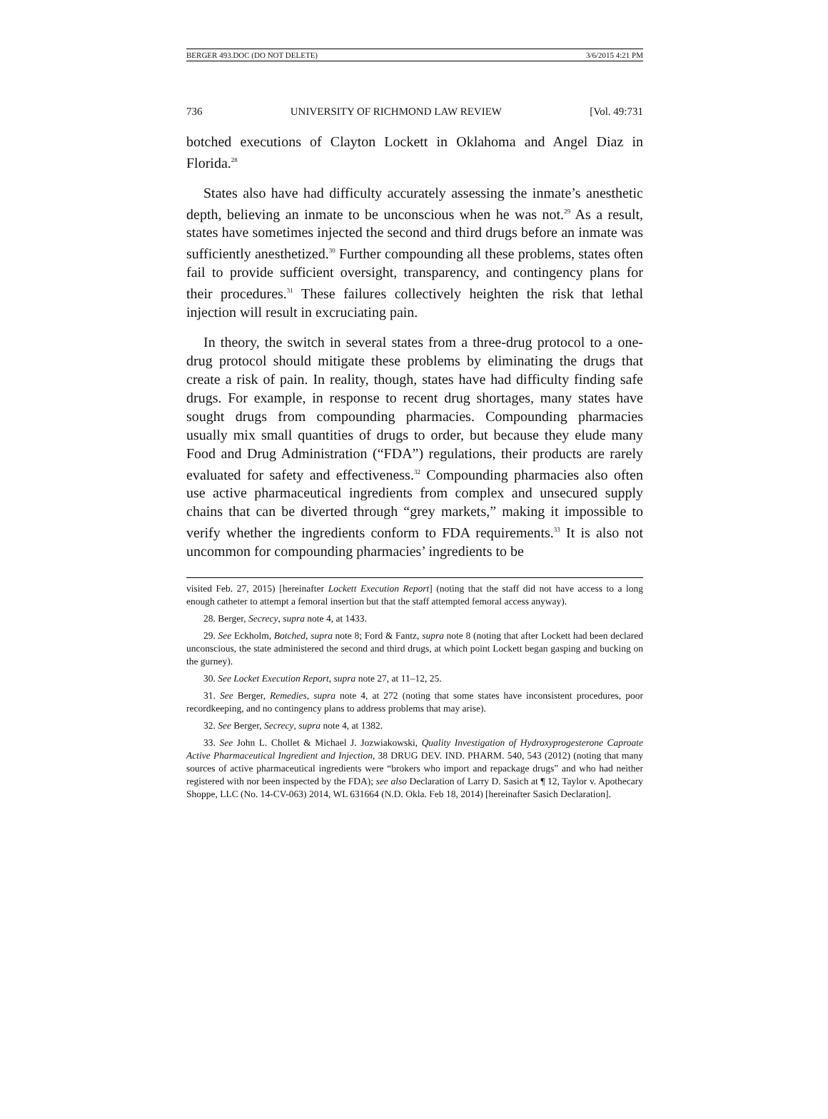BERGER 493.DOC (DO NOT DELETE) 3/6/2015 4:21 PM
736 UNIVERSITY OF RICHMOND LAW REVIEW [Vol. 49:731
botched executions of Clayton Lockett in Oklahoma and Angel Diaz in Florida.<sup>28</sup>
States also have had difficulty accurately assessing the inmate’s anesthetic depth, believing an inmate to be unconscious when he was not.<sup>29</sup> As a result, states have sometimes injected the second and third drugs before an inmate was sufficiently anesthetized.<sup>30</sup> Further compounding all these problems, states often fail to provide sufficient oversight, transparency, and contingency plans for their procedures.<sup>31</sup> These failures collectively heighten the risk that lethal injection will result in excruciating pain.
In theory, the switch in several states from a three-drug protocol to a one-drug protocol should mitigate these problems by eliminating the drugs that create a risk of pain. In reality, though, states have had difficulty finding safe drugs. For example, in response to recent drug shortages, many states have sought drugs from compounding pharmacies. Compounding pharmacies usually mix small quantities of drugs to order, but because they elude many Food and Drug Administration (“FDA”) regulations, their products are rarely evaluated for safety and effectiveness.<sup>32</sup> Compounding pharmacies also often use active pharmaceutical ingredients from complex and unsecured supply chains that can be diverted through “grey markets,” making it impossible to verify whether the ingredients conform to FDA requirements.<sup>33</sup> It is also not uncommon for compounding pharmacies’ ingredients to be
visited Feb. 27, 2015) [hereinafter Lockett Execution Report] (noting that the staff did not have access to a long enough catheter to attempt a femoral insertion but that the staff attempted femoral access anyway).
28. Berger, Secrecy, supra note 4, at 1433.
29. See Eckholm, Botched, supra note 8; Ford & Fantz, supra note 8 (noting that after Lockett had been declared unconscious, the state administered the second and third drugs, at which point Lockett began gasping and bucking on the gurney).
30. See Locket Execution Report, supra note 27, at 11–12, 25.
31. See Berger, Remedies, supra note 4, at 272 (noting that some states have inconsistent procedures, poor recordkeeping, and no contingency plans to address problems that may arise).
32. See Berger, Secrecy, supra note 4, at 1382.
33. See John L. Chollet & Michael J. Jozwiakowski, Quality Investigation of Hydroxyprogesterone Caproate Active Pharmaceutical Ingredient and Injection, 38 DRUG DEV. IND. PHARM. 540, 543 (2012) (noting that many sources of active pharmaceutical ingredients were “brokers who import and repackage drugs” and who had neither registered with nor been inspected by the FDA); see also Declaration of Larry D. Sasich at ¶ 12, Taylor v. Apothecary Shoppe, LLC (No. 14-CV-063) 2014, WL 631664 (N.D. Okla. Feb 18, 2014) [hereinafter Sasich Declaration].